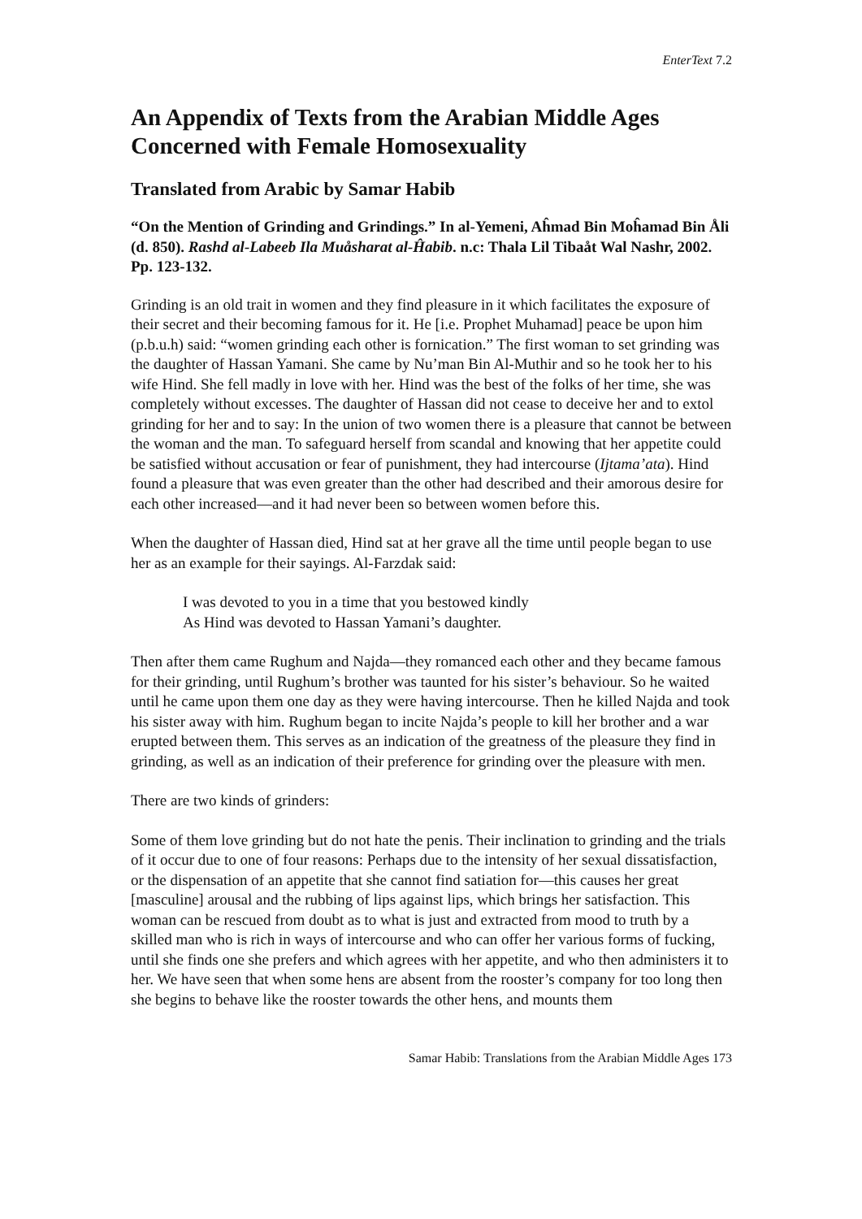EnterText 7.2
An Appendix of Texts from the Arabian Middle Ages Concerned with Female Homosexuality
Translated from Arabic by Samar Habib
“On the Mention of Grinding and Grindings.” In al-Yemeni, Aĥmad Bin Moĥamad Bin Åli (d. 850). Rashd al-Labeeb Ila Muåsharat al-Ĥabib. n.c: Thala Lil Tibaåt Wal Nashr, 2002. Pp. 123-132.
Grinding is an old trait in women and they find pleasure in it which facilitates the exposure of their secret and their becoming famous for it. He [i.e. Prophet Muhamad] peace be upon him (p.b.u.h) said: “women grinding each other is fornication.” The first woman to set grinding was the daughter of Hassan Yamani. She came by Nu’man Bin Al-Muthir and so he took her to his wife Hind. She fell madly in love with her. Hind was the best of the folks of her time, she was completely without excesses. The daughter of Hassan did not cease to deceive her and to extol grinding for her and to say: In the union of two women there is a pleasure that cannot be between the woman and the man. To safeguard herself from scandal and knowing that her appetite could be satisfied without accusation or fear of punishment, they had intercourse (Ijtama’ata). Hind found a pleasure that was even greater than the other had described and their amorous desire for each other increased—and it had never been so between women before this.
When the daughter of Hassan died, Hind sat at her grave all the time until people began to use her as an example for their sayings. Al-Farzdak said:
I was devoted to you in a time that you bestowed kindly
As Hind was devoted to Hassan Yamani’s daughter.
Then after them came Rughum and Najda—they romanced each other and they became famous for their grinding, until Rughum’s brother was taunted for his sister’s behaviour. So he waited until he came upon them one day as they were having intercourse. Then he killed Najda and took his sister away with him. Rughum began to incite Najda’s people to kill her brother and a war erupted between them. This serves as an indication of the greatness of the pleasure they find in grinding, as well as an indication of their preference for grinding over the pleasure with men.
There are two kinds of grinders:
Some of them love grinding but do not hate the penis. Their inclination to grinding and the trials of it occur due to one of four reasons: Perhaps due to the intensity of her sexual dissatisfaction, or the dispensation of an appetite that she cannot find satiation for—this causes her great [masculine] arousal and the rubbing of lips against lips, which brings her satisfaction. This woman can be rescued from doubt as to what is just and extracted from mood to truth by a skilled man who is rich in ways of intercourse and who can offer her various forms of fucking, until she finds one she prefers and which agrees with her appetite, and who then administers it to her. We have seen that when some hens are absent from the rooster’s company for too long then she begins to behave like the rooster towards the other hens, and mounts them
Samar Habib: Translations from the Arabian Middle Ages 173